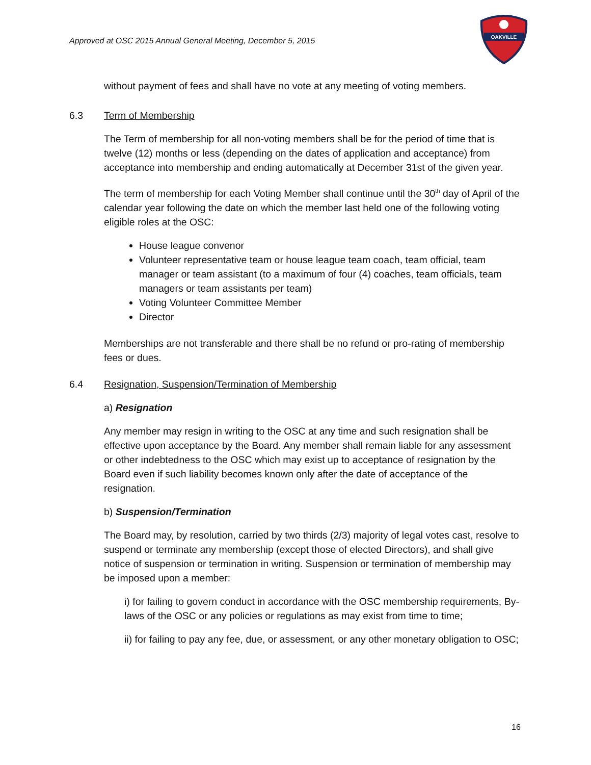Approved at OSC 2015 Annual General Meeting, December 5, 2015
OAKVILLE
without payment of fees and shall have no vote at any meeting of voting members.
6.3 Term of Membership
The Term of membership for all non-voting members shall be for the period of time that is twelve (12) months or less (depending on the dates of application and acceptance) from acceptance into membership and ending automatically at December 31st of the given year.
The term of membership for each Voting Member shall continue until the 30<sup>th</sup> day of April of the calendar year following the date on which the member last held one of the following voting eligible roles at the OSC:
House league convenor
Volunteer representative team or house league team coach, team official, team manager or team assistant (to a maximum of four (4) coaches, team officials, team managers or team assistants per team)
Voting Volunteer Committee Member
Director
Memberships are not transferable and there shall be no refund or pro-rating of membership fees or dues.
6.4 Resignation, Suspension/Termination of Membership
a) Resignation
Any member may resign in writing to the OSC at any time and such resignation shall be effective upon acceptance by the Board. Any member shall remain liable for any assessment or other indebtedness to the OSC which may exist up to acceptance of resignation by the Board even if such liability becomes known only after the date of acceptance of the resignation.
b) Suspension/Termination
The Board may, by resolution, carried by two thirds (2/3) majority of legal votes cast, resolve to suspend or terminate any membership (except those of elected Directors), and shall give notice of suspension or termination in writing. Suspension or termination of membership may be imposed upon a member:
i) for failing to govern conduct in accordance with the OSC membership requirements, By-laws of the OSC or any policies or regulations as may exist from time to time;
ii) for failing to pay any fee, due, or assessment, or any other monetary obligation to OSC;
16